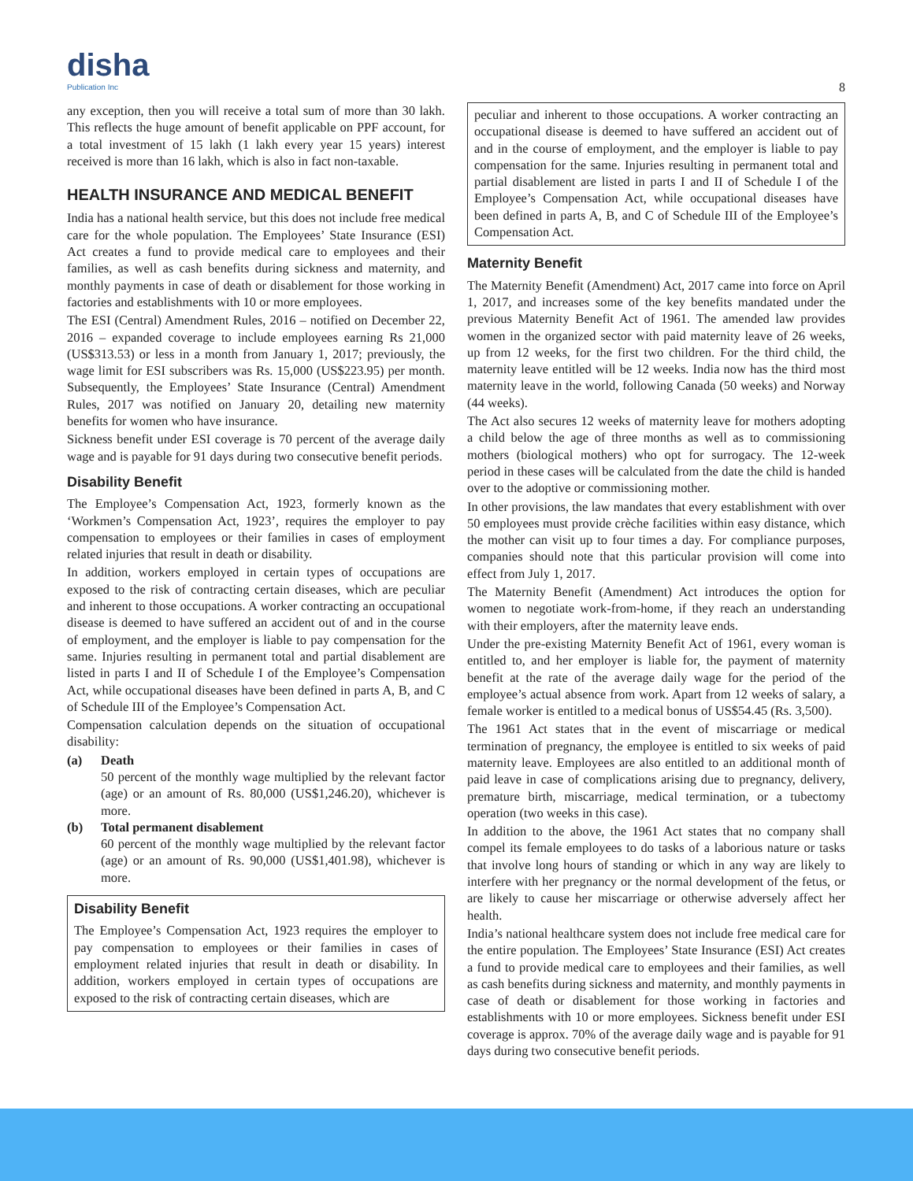disha
Publication Inc
8
any exception, then you will receive a total sum of more than 30 lakh. This reflects the huge amount of benefit applicable on PPF account, for a total investment of 15 lakh (1 lakh every year 15 years) interest received is more than 16 lakh, which is also in fact non-taxable.
HEALTH INSURANCE AND MEDICAL BENEFIT
India has a national health service, but this does not include free medical care for the whole population. The Employees’ State Insurance (ESI) Act creates a fund to provide medical care to employees and their families, as well as cash benefits during sickness and maternity, and monthly payments in case of death or disablement for those working in factories and establishments with 10 or more employees.
The ESI (Central) Amendment Rules, 2016 – notified on December 22, 2016 – expanded coverage to include employees earning Rs 21,000 (US$313.53) or less in a month from January 1, 2017; previously, the wage limit for ESI subscribers was Rs. 15,000 (US$223.95) per month. Subsequently, the Employees’ State Insurance (Central) Amendment Rules, 2017 was notified on January 20, detailing new maternity benefits for women who have insurance.
Sickness benefit under ESI coverage is 70 percent of the average daily wage and is payable for 91 days during two consecutive benefit periods.
Disability Benefit
The Employee’s Compensation Act, 1923, formerly known as the ‘Workmen’s Compensation Act, 1923’, requires the employer to pay compensation to employees or their families in cases of employment related injuries that result in death or disability.
In addition, workers employed in certain types of occupations are exposed to the risk of contracting certain diseases, which are peculiar and inherent to those occupations. A worker contracting an occupational disease is deemed to have suffered an accident out of and in the course of employment, and the employer is liable to pay compensation for the same. Injuries resulting in permanent total and partial disablement are listed in parts I and II of Schedule I of the Employee’s Compensation Act, while occupational diseases have been defined in parts A, B, and C of Schedule III of the Employee’s Compensation Act.
Compensation calculation depends on the situation of occupational disability:
(a) Death
50 percent of the monthly wage multiplied by the relevant factor (age) or an amount of Rs. 80,000 (US$1,246.20), whichever is more.
(b) Total permanent disablement
60 percent of the monthly wage multiplied by the relevant factor (age) or an amount of Rs. 90,000 (US$1,401.98), whichever is more.
Disability Benefit
The Employee’s Compensation Act, 1923 requires the employer to pay compensation to employees or their families in cases of employment related injuries that result in death or disability. In addition, workers employed in certain types of occupations are exposed to the risk of contracting certain diseases, which are
peculiar and inherent to those occupations. A worker contracting an occupational disease is deemed to have suffered an accident out of and in the course of employment, and the employer is liable to pay compensation for the same. Injuries resulting in permanent total and partial disablement are listed in parts I and II of Schedule I of the Employee’s Compensation Act, while occupational diseases have been defined in parts A, B, and C of Schedule III of the Employee’s Compensation Act.
Maternity Benefit
The Maternity Benefit (Amendment) Act, 2017 came into force on April 1, 2017, and increases some of the key benefits mandated under the previous Maternity Benefit Act of 1961. The amended law provides women in the organized sector with paid maternity leave of 26 weeks, up from 12 weeks, for the first two children. For the third child, the maternity leave entitled will be 12 weeks. India now has the third most maternity leave in the world, following Canada (50 weeks) and Norway (44 weeks).
The Act also secures 12 weeks of maternity leave for mothers adopting a child below the age of three months as well as to commissioning mothers (biological mothers) who opt for surrogacy. The 12-week period in these cases will be calculated from the date the child is handed over to the adoptive or commissioning mother.
In other provisions, the law mandates that every establishment with over 50 employees must provide crèche facilities within easy distance, which the mother can visit up to four times a day. For compliance purposes, companies should note that this particular provision will come into effect from July 1, 2017.
The Maternity Benefit (Amendment) Act introduces the option for women to negotiate work-from-home, if they reach an understanding with their employers, after the maternity leave ends.
Under the pre-existing Maternity Benefit Act of 1961, every woman is entitled to, and her employer is liable for, the payment of maternity benefit at the rate of the average daily wage for the period of the employee’s actual absence from work. Apart from 12 weeks of salary, a female worker is entitled to a medical bonus of US$54.45 (Rs. 3,500).
The 1961 Act states that in the event of miscarriage or medical termination of pregnancy, the employee is entitled to six weeks of paid maternity leave. Employees are also entitled to an additional month of paid leave in case of complications arising due to pregnancy, delivery, premature birth, miscarriage, medical termination, or a tubectomy operation (two weeks in this case).
In addition to the above, the 1961 Act states that no company shall compel its female employees to do tasks of a laborious nature or tasks that involve long hours of standing or which in any way are likely to interfere with her pregnancy or the normal development of the fetus, or are likely to cause her miscarriage or otherwise adversely affect her health.
India’s national healthcare system does not include free medical care for the entire population. The Employees’ State Insurance (ESI) Act creates a fund to provide medical care to employees and their families, as well as cash benefits during sickness and maternity, and monthly payments in case of death or disablement for those working in factories and establishments with 10 or more employees. Sickness benefit under ESI coverage is approx. 70% of the average daily wage and is payable for 91 days during two consecutive benefit periods.